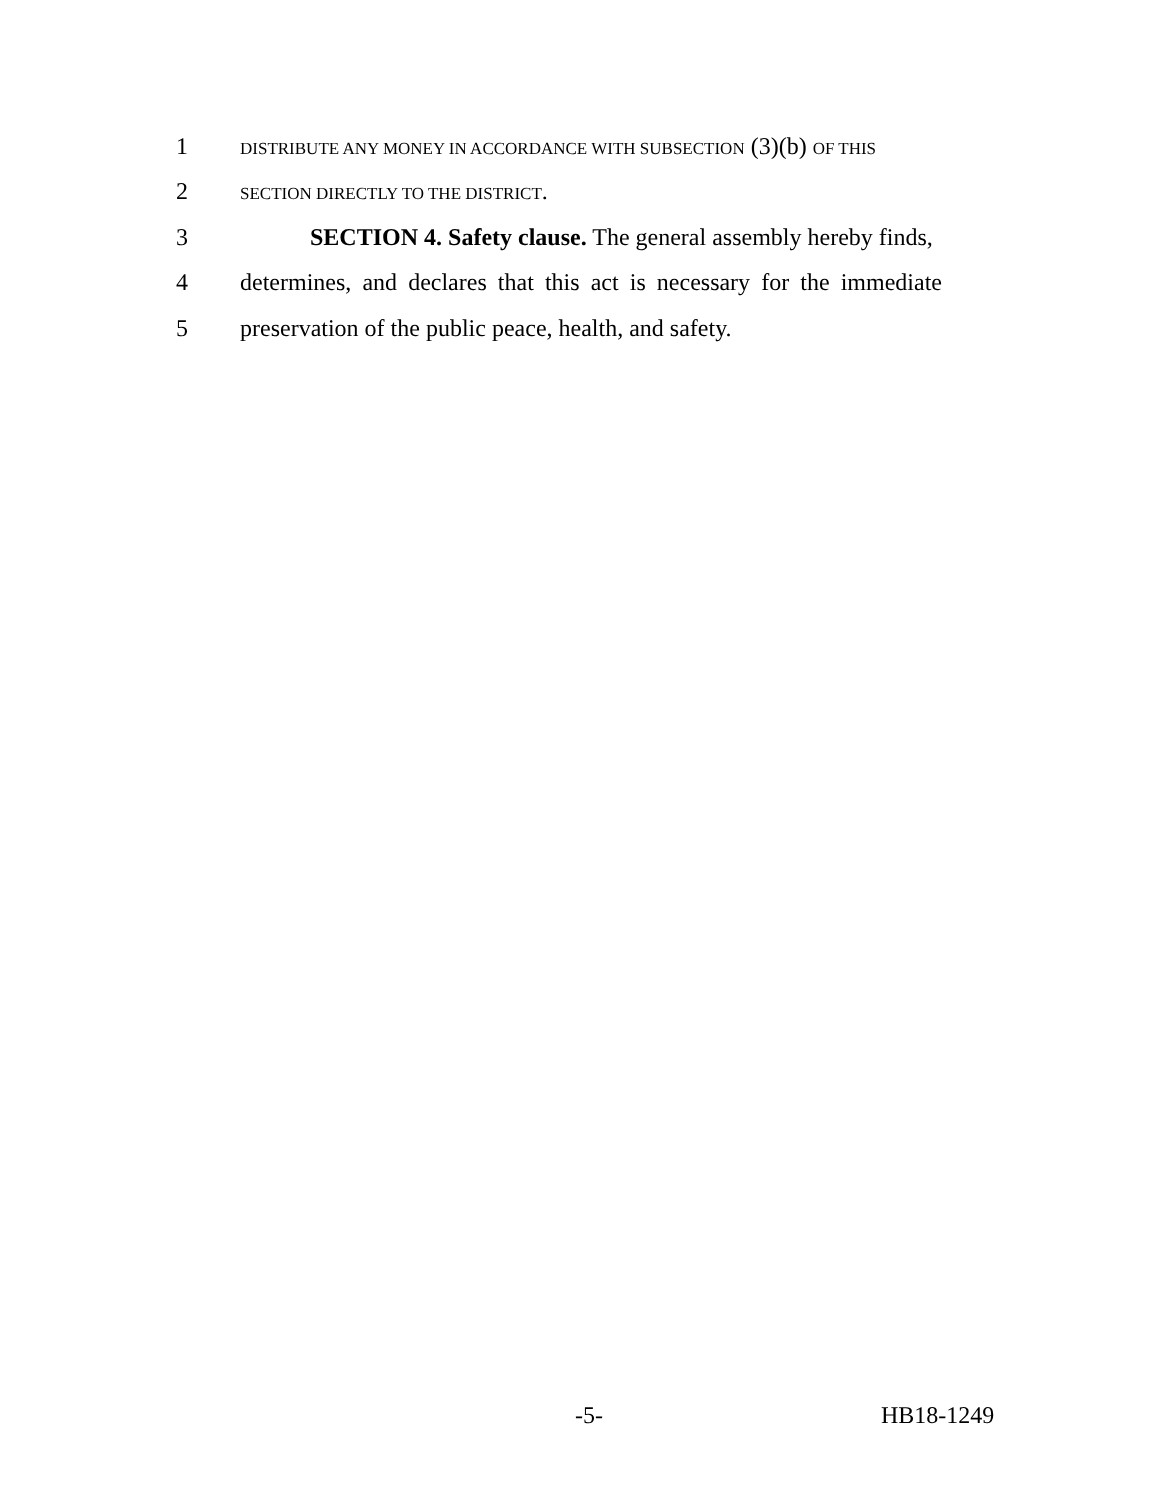1
DISTRIBUTE ANY MONEY IN ACCORDANCE WITH SUBSECTION (3)(b) OF THIS
2
SECTION DIRECTLY TO THE DISTRICT.
3 SECTION 4. Safety clause. The general assembly hereby finds,
4 determines, and declares that this act is necessary for the immediate
5 preservation of the public peace, health, and safety.
-5- HB18-1249